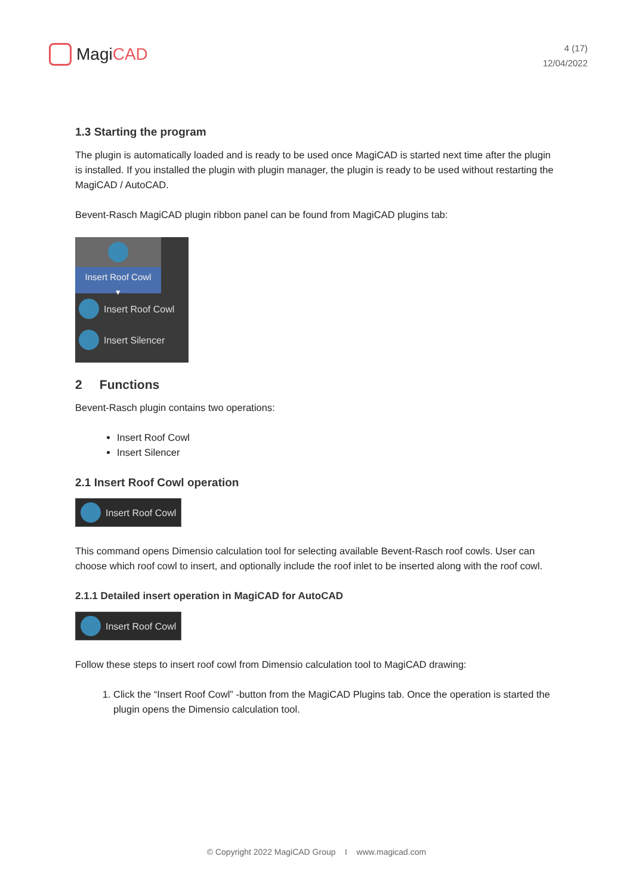Magi CAD
4 (17)
12/04/2022
1.3 Starting the program
The plugin is automatically loaded and is ready to be used once MagiCAD is started next time after the plugin is installed. If you installed the plugin with plugin manager, the plugin is ready to be used without restarting the MagiCAD / AutoCAD.
Bevent-Rasch MagiCAD plugin ribbon panel can be found from MagiCAD plugins tab:
Insert Roof Cowl
▾
Insert Roof Cowl
Insert Silencer
2 Functions
Bevent-Rasch plugin contains two operations:
Insert Roof Cowl
Insert Silencer
2.1 Insert Roof Cowl operation
Insert Roof Cowl
This command opens Dimensio calculation tool for selecting available Bevent-Rasch roof cowls. User can choose which roof cowl to insert, and optionally include the roof inlet to be inserted along with the roof cowl.
2.1.1 Detailed insert operation in MagiCAD for AutoCAD
Insert Roof Cowl
Follow these steps to insert roof cowl from Dimensio calculation tool to MagiCAD drawing:
1. Click the “Insert Roof Cowl” -button from the MagiCAD Plugins tab. Once the operation is started the plugin opens the Dimensio calculation tool.
© Copyright 2022 MagiCAD Group I www.magicad.com